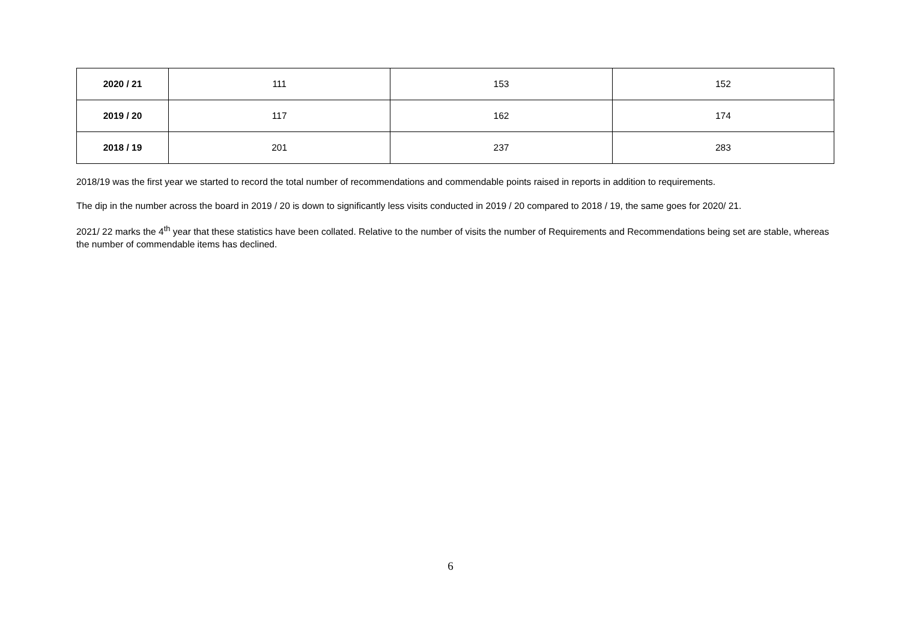| 2020 / 21 | 111 | 153 | 152 |
| 2019 / 20 | 117 | 162 | 174 |
| 2018 / 19 | 201 | 237 | 283 |
2018/19 was the first year we started to record the total number of recommendations and commendable points raised in reports in addition to requirements.
The dip in the number across the board in 2019 / 20 is down to significantly less visits conducted in 2019 / 20 compared to 2018 / 19, the same goes for 2020/ 21.
2021/ 22 marks the 4<sup>th</sup> year that these statistics have been collated. Relative to the number of visits the number of Requirements and Recommendations being set are stable, whereas the number of commendable items has declined.
6